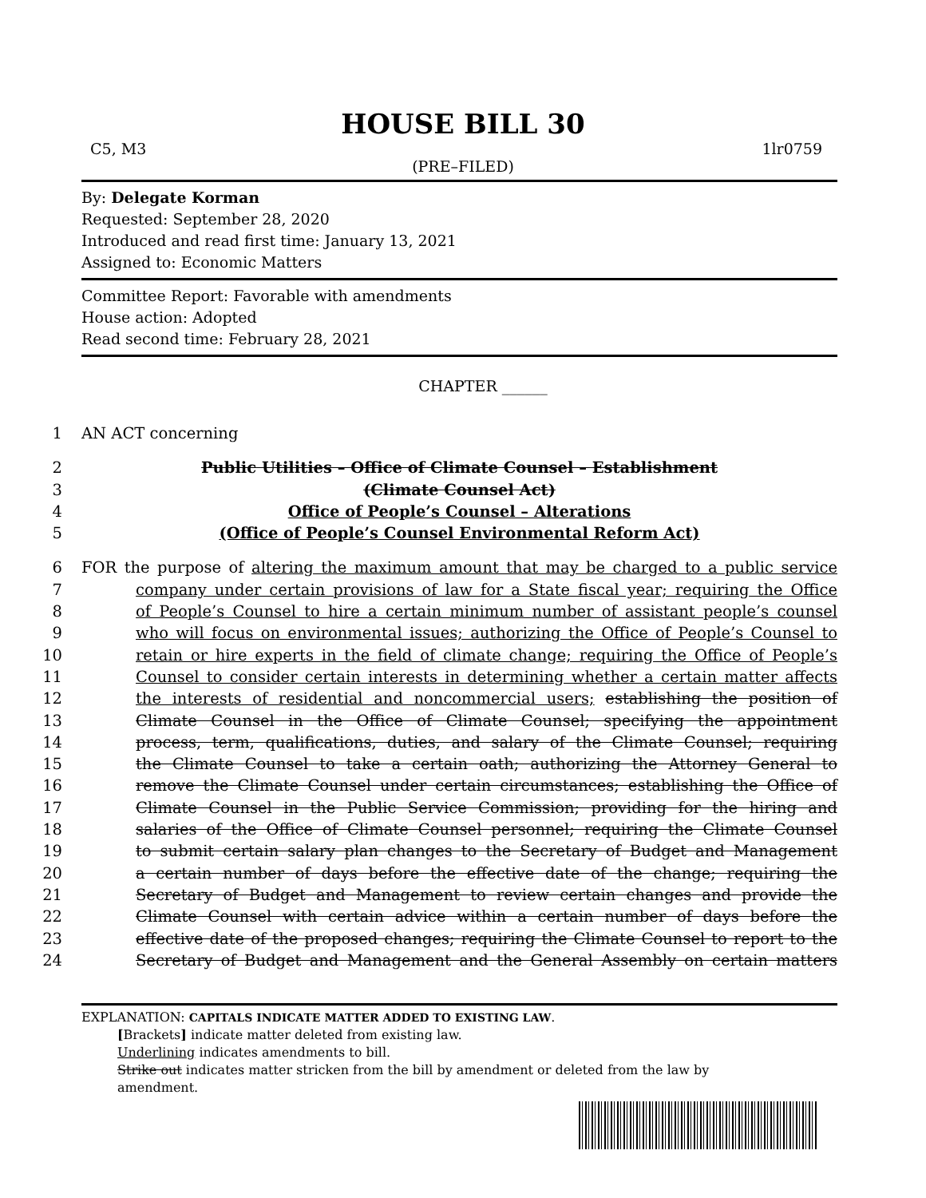HOUSE BILL 30
C5, M3 1lr0759
(PRE–FILED)
By: Delegate Korman
Requested: September 28, 2020
Introduced and read first time: January 13, 2021
Assigned to: Economic Matters
Committee Report: Favorable with amendments
House action: Adopted
Read second time: February 28, 2021
CHAPTER ______
1 AN ACT concerning
2 Public Utilities – Office of Climate Counsel – Establishment
3 (Climate Counsel Act)
4 Office of People’s Counsel – Alterations
5 (Office of People’s Counsel Environmental Reform Act)
6 FOR the purpose of altering the maximum amount that may be charged to a public service
7 company under certain provisions of law for a State fiscal year; requiring the Office
8 of People’s Counsel to hire a certain minimum number of assistant people’s counsel
9 who will focus on environmental issues; authorizing the Office of People’s Counsel to
10 retain or hire experts in the field of climate change; requiring the Office of People’s
11 Counsel to consider certain interests in determining whether a certain matter affects
12 the interests of residential and noncommercial users; establishing the position of
13 Climate Counsel in the Office of Climate Counsel; specifying the appointment
14 process, term, qualifications, duties, and salary of the Climate Counsel; requiring
15 the Climate Counsel to take a certain oath; authorizing the Attorney General to
16 remove the Climate Counsel under certain circumstances; establishing the Office of
17 Climate Counsel in the Public Service Commission; providing for the hiring and
18 salaries of the Office of Climate Counsel personnel; requiring the Climate Counsel
19 to submit certain salary plan changes to the Secretary of Budget and Management
20 a certain number of days before the effective date of the change; requiring the
21 Secretary of Budget and Management to review certain changes and provide the
22 Climate Counsel with certain advice within a certain number of days before the
23 effective date of the proposed changes; requiring the Climate Counsel to report to the
24 Secretary of Budget and Management and the General Assembly on certain matters
EXPLANATION: CAPITALS INDICATE MATTER ADDED TO EXISTING LAW.
[Brackets] indicate matter deleted from existing law.
Underlining indicates amendments to bill.
Strike out indicates matter stricken from the bill by amendment or deleted from the law by
amendment.